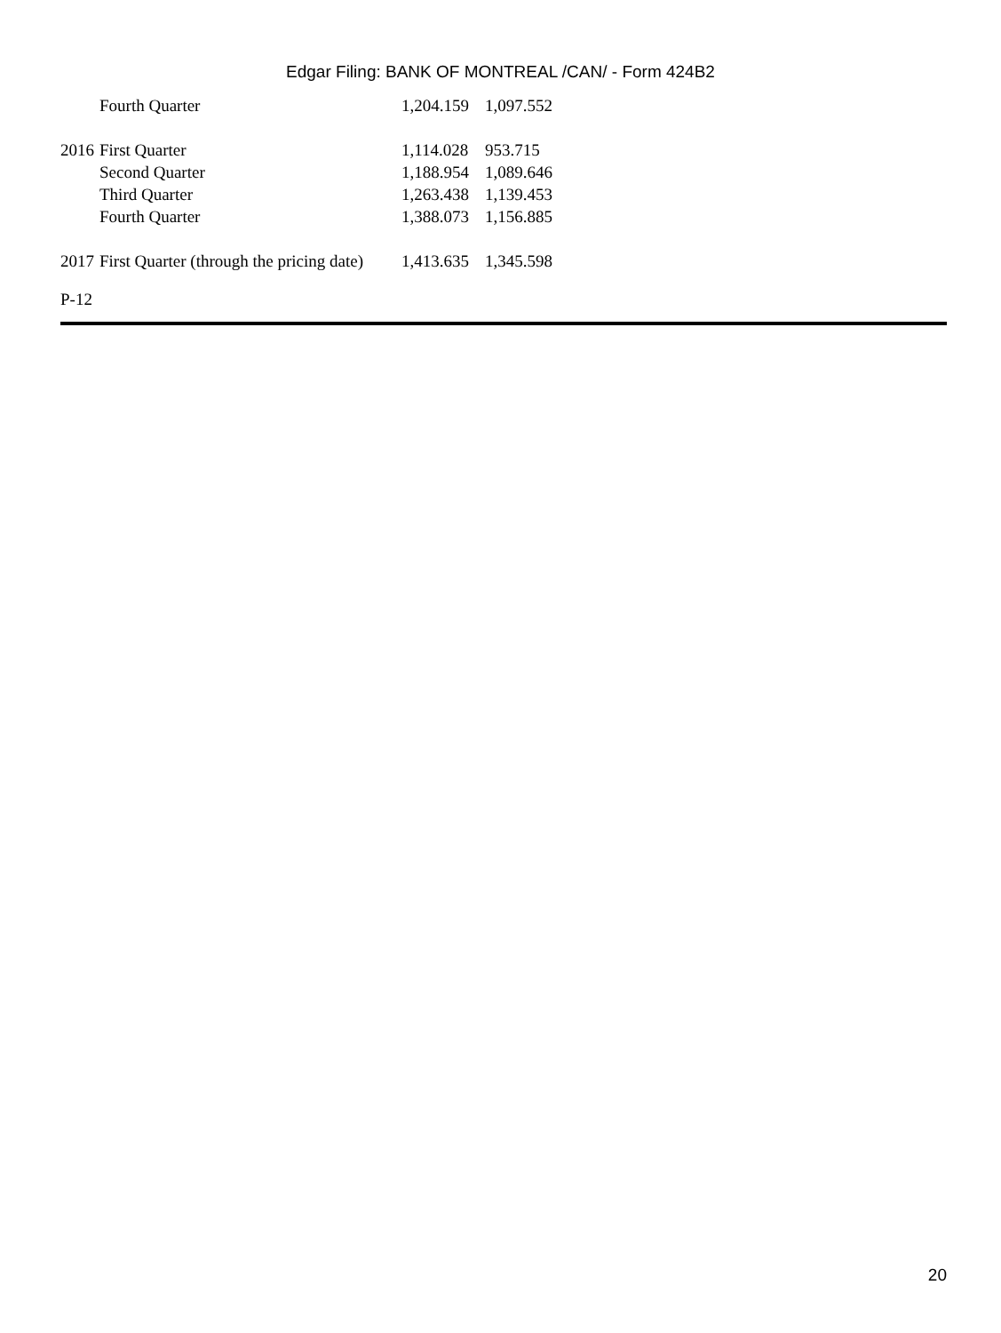Edgar Filing: BANK OF MONTREAL /CAN/ - Form 424B2
| | Fourth Quarter | 1,204.159 | 1,097.552 |
| 2016 | First Quarter | 1,114.028 | 953.715 |
| | Second Quarter | 1,188.954 | 1,089.646 |
| | Third Quarter | 1,263.438 | 1,139.453 |
| | Fourth Quarter | 1,388.073 | 1,156.885 |
| 2017 | First Quarter (through the pricing date) | 1,413.635 | 1,345.598 |
P-12
20